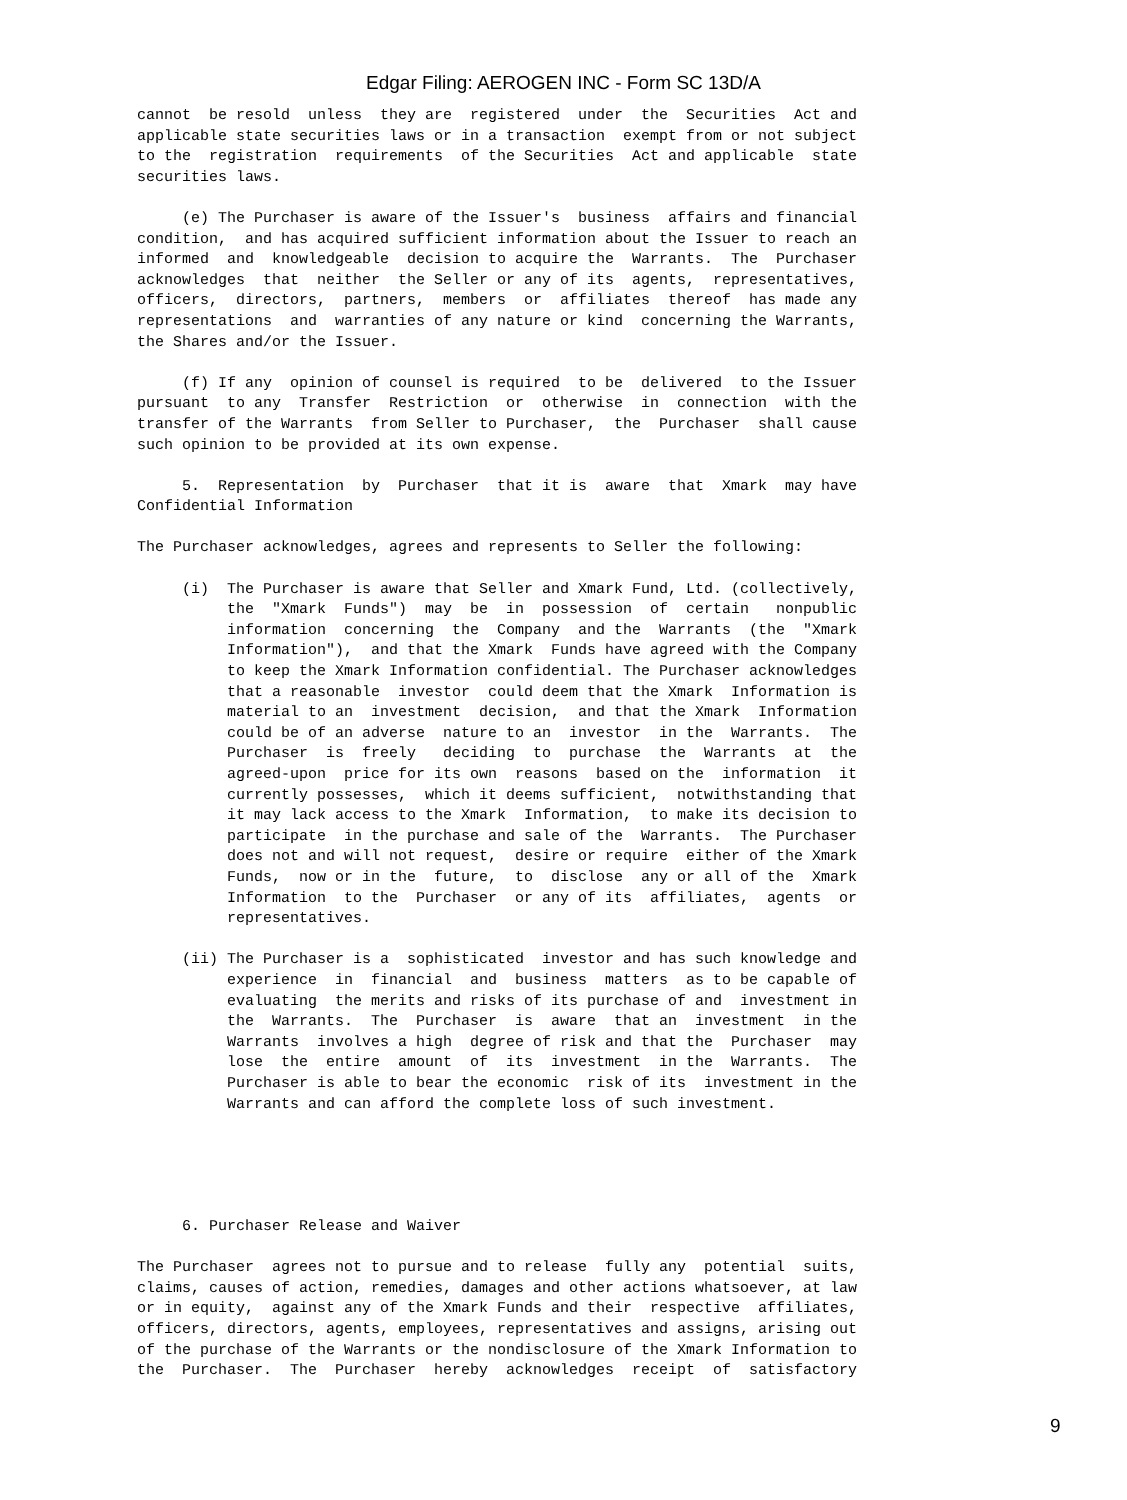Edgar Filing: AEROGEN INC - Form SC 13D/A
cannot be resold unless they are registered under the Securities Act and applicable state securities laws or in a transaction exempt from or not subject to the registration requirements of the Securities Act and applicable state securities laws.
(e) The Purchaser is aware of the Issuer's business affairs and financial condition, and has acquired sufficient information about the Issuer to reach an informed and knowledgeable decision to acquire the Warrants. The Purchaser acknowledges that neither the Seller or any of its agents, representatives, officers, directors, partners, members or affiliates thereof has made any representations and warranties of any nature or kind concerning the Warrants, the Shares and/or the Issuer.
(f) If any opinion of counsel is required to be delivered to the Issuer pursuant to any Transfer Restriction or otherwise in connection with the transfer of the Warrants from Seller to Purchaser, the Purchaser shall cause such opinion to be provided at its own expense.
5. Representation by Purchaser that it is aware that Xmark may have Confidential Information
The Purchaser acknowledges, agrees and represents to Seller the following:
(i) The Purchaser is aware that Seller and Xmark Fund, Ltd. (collectively, the "Xmark Funds") may be in possession of certain nonpublic information concerning the Company and the Warrants (the "Xmark Information"), and that the Xmark Funds have agreed with the Company to keep the Xmark Information confidential. The Purchaser acknowledges that a reasonable investor could deem that the Xmark Information is material to an investment decision, and that the Xmark Information could be of an adverse nature to an investor in the Warrants. The Purchaser is freely deciding to purchase the Warrants at the agreed-upon price for its own reasons based on the information it currently possesses, which it deems sufficient, notwithstanding that it may lack access to the Xmark Information, to make its decision to participate in the purchase and sale of the Warrants. The Purchaser does not and will not request, desire or require either of the Xmark Funds, now or in the future, to disclose any or all of the Xmark Information to the Purchaser or any of its affiliates, agents or representatives.
(ii) The Purchaser is a sophisticated investor and has such knowledge and experience in financial and business matters as to be capable of evaluating the merits and risks of its purchase of and investment in the Warrants. The Purchaser is aware that an investment in the Warrants involves a high degree of risk and that the Purchaser may lose the entire amount of its investment in the Warrants. The Purchaser is able to bear the economic risk of its investment in the Warrants and can afford the complete loss of such investment.
6. Purchaser Release and Waiver
The Purchaser agrees not to pursue and to release fully any potential suits, claims, causes of action, remedies, damages and other actions whatsoever, at law or in equity, against any of the Xmark Funds and their respective affiliates, officers, directors, agents, employees, representatives and assigns, arising out of the purchase of the Warrants or the nondisclosure of the Xmark Information to the Purchaser. The Purchaser hereby acknowledges receipt of satisfactory
9